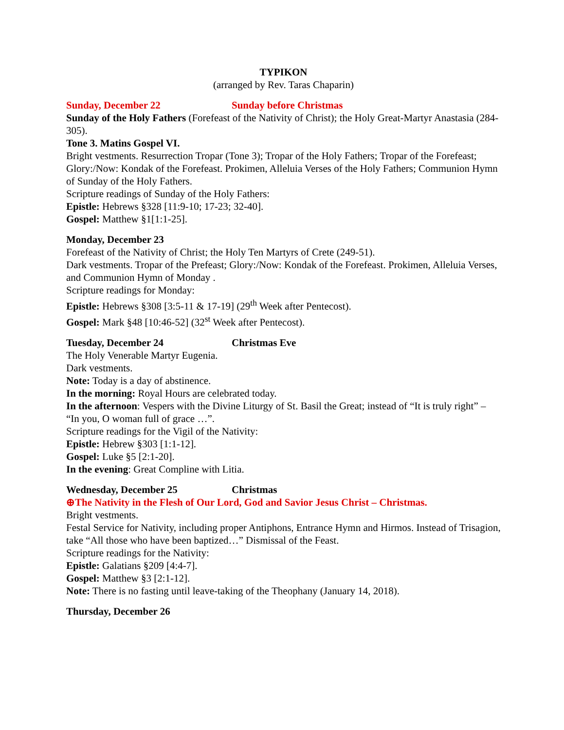TYPIKON
(arranged by Rev. Taras Chaparin)
Sunday, December 22 Sunday before Christmas
Sunday of the Holy Fathers (Forefeast of the Nativity of Christ); the Holy Great-Martyr Anastasia (284-305).
Tone 3. Matins Gospel VI.
Bright vestments. Resurrection Tropar (Tone 3); Tropar of the Holy Fathers; Tropar of the Forefeast; Glory:/Now: Kondak of the Forefeast. Prokimen, Alleluia Verses of the Holy Fathers; Communion Hymn of Sunday of the Holy Fathers.
Scripture readings of Sunday of the Holy Fathers:
Epistle: Hebrews §328 [11:9-10; 17-23; 32-40].
Gospel: Matthew §1[1:1-25].
Monday, December 23
Forefeast of the Nativity of Christ; the Holy Ten Martyrs of Crete (249-51).
Dark vestments. Tropar of the Prefeast; Glory:/Now: Kondak of the Forefeast. Prokimen, Alleluia Verses, and Communion Hymn of Monday .
Scripture readings for Monday:
Epistle: Hebrews §308 [3:5-11 & 17-19] (29<sup>th</sup> Week after Pentecost).
Gospel: Mark §48 [10:46-52] (32<sup>st</sup> Week after Pentecost).
Tuesday, December 24 Christmas Eve
The Holy Venerable Martyr Eugenia.
Dark vestments.
Note: Today is a day of abstinence.
In the morning: Royal Hours are celebrated today.
In the afternoon: Vespers with the Divine Liturgy of St. Basil the Great; instead of “It is truly right” – “In you, O woman full of grace …”.
Scripture readings for the Vigil of the Nativity:
Epistle: Hebrew §303 [1:1-12].
Gospel: Luke §5 [2:1-20].
In the evening: Great Compline with Litia.
Wednesday, December 25 Christmas
⊕The Nativity in the Flesh of Our Lord, God and Savior Jesus Christ – Christmas.
Bright vestments.
Festal Service for Nativity, including proper Antiphons, Entrance Hymn and Hirmos. Instead of Trisagion, take “All those who have been baptized…” Dismissal of the Feast.
Scripture readings for the Nativity:
Epistle: Galatians §209 [4:4-7].
Gospel: Matthew §3 [2:1-12].
Note: There is no fasting until leave-taking of the Theophany (January 14, 2018).
Thursday, December 26